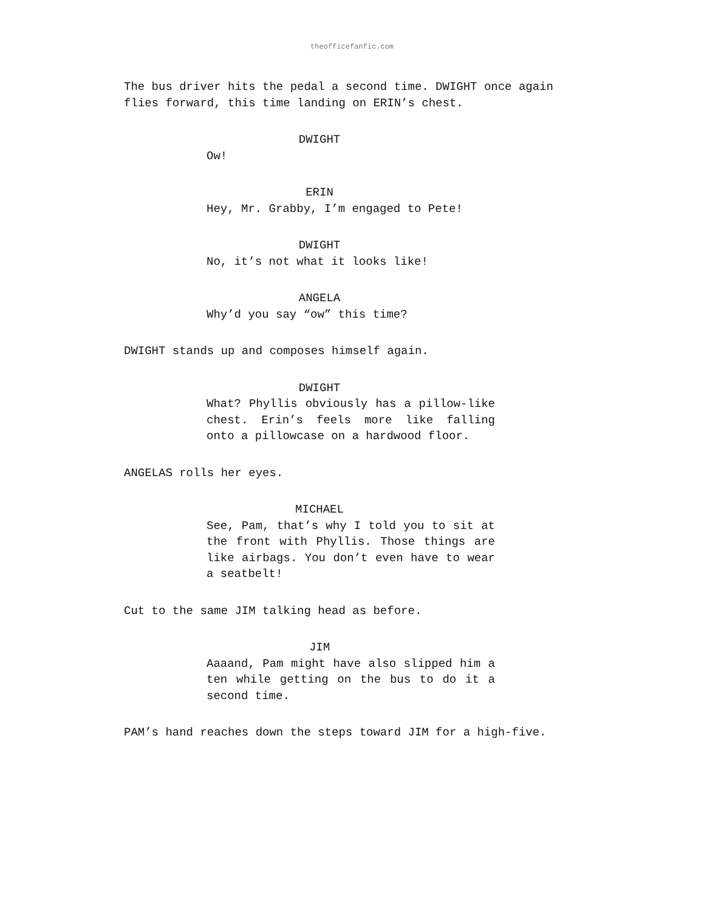theofficefanfic.com
The bus driver hits the pedal a second time. DWIGHT once again flies forward, this time landing on ERIN’s chest.
DWIGHT
Ow!
ERIN
Hey, Mr. Grabby, I’m engaged to Pete!
DWIGHT
No, it’s not what it looks like!
ANGELA
Why’d you say “ow” this time?
DWIGHT stands up and composes himself again.
DWIGHT
What? Phyllis obviously has a pillow-like chest. Erin’s feels more like falling onto a pillowcase on a hardwood floor.
ANGELAS rolls her eyes.
MICHAEL
See, Pam, that’s why I told you to sit at the front with Phyllis. Those things are like airbags. You don’t even have to wear a seatbelt!
Cut to the same JIM talking head as before.
JIM
Aaaand, Pam might have also slipped him a ten while getting on the bus to do it a second time.
PAM’s hand reaches down the steps toward JIM for a high-five.